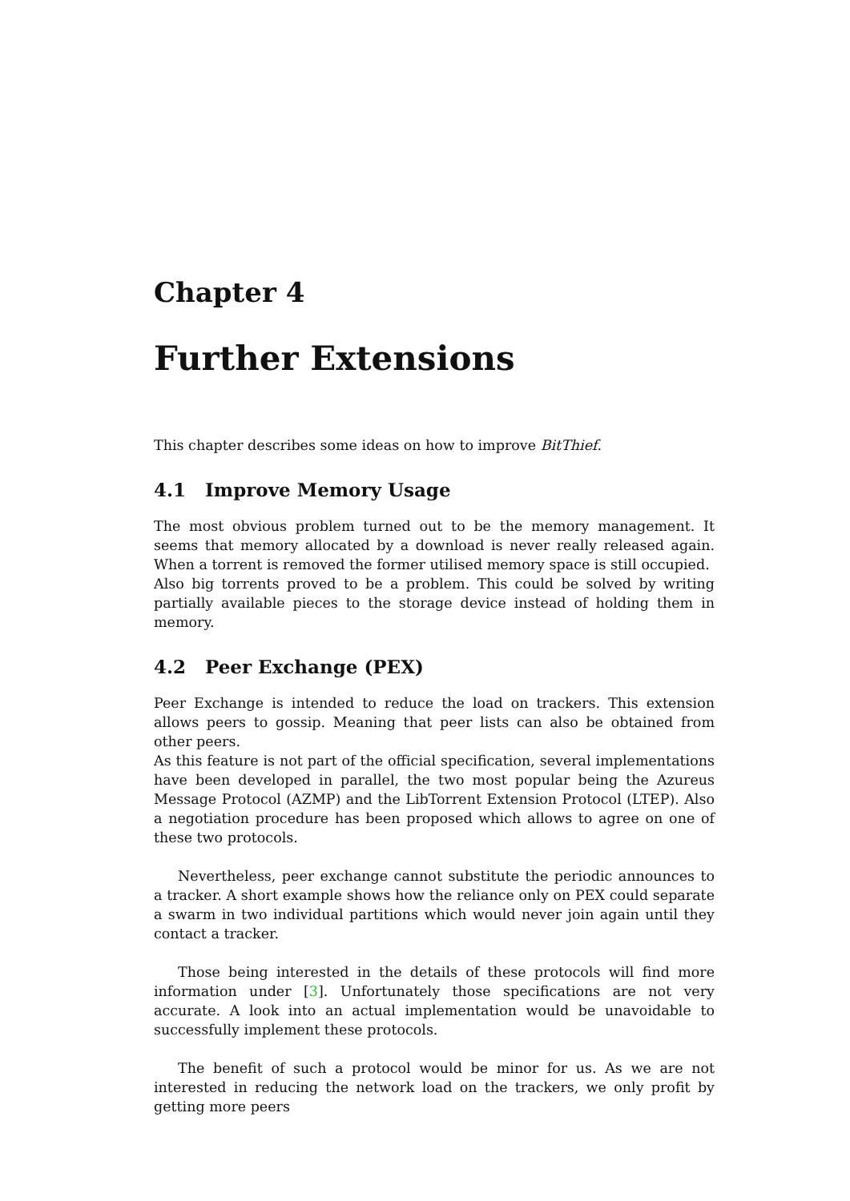Chapter 4
Further Extensions
This chapter describes some ideas on how to improve BitThief.
4.1 Improve Memory Usage
The most obvious problem turned out to be the memory management. It seems that memory allocated by a download is never really released again. When a torrent is removed the former utilised memory space is still occupied.
Also big torrents proved to be a problem. This could be solved by writing partially available pieces to the storage device instead of holding them in memory.
4.2 Peer Exchange (PEX)
Peer Exchange is intended to reduce the load on trackers. This extension allows peers to gossip. Meaning that peer lists can also be obtained from other peers.
As this feature is not part of the official specification, several implementations have been developed in parallel, the two most popular being the Azureus Message Protocol (AZMP) and the LibTorrent Extension Protocol (LTEP). Also a negotiation procedure has been proposed which allows to agree on one of these two protocols.
Nevertheless, peer exchange cannot substitute the periodic announces to a tracker. A short example shows how the reliance only on PEX could separate a swarm in two individual partitions which would never join again until they contact a tracker.
Those being interested in the details of these protocols will find more information under [3]. Unfortunately those specifications are not very accurate. A look into an actual implementation would be unavoidable to successfully implement these protocols.
The benefit of such a protocol would be minor for us. As we are not interested in reducing the network load on the trackers, we only profit by getting more peers